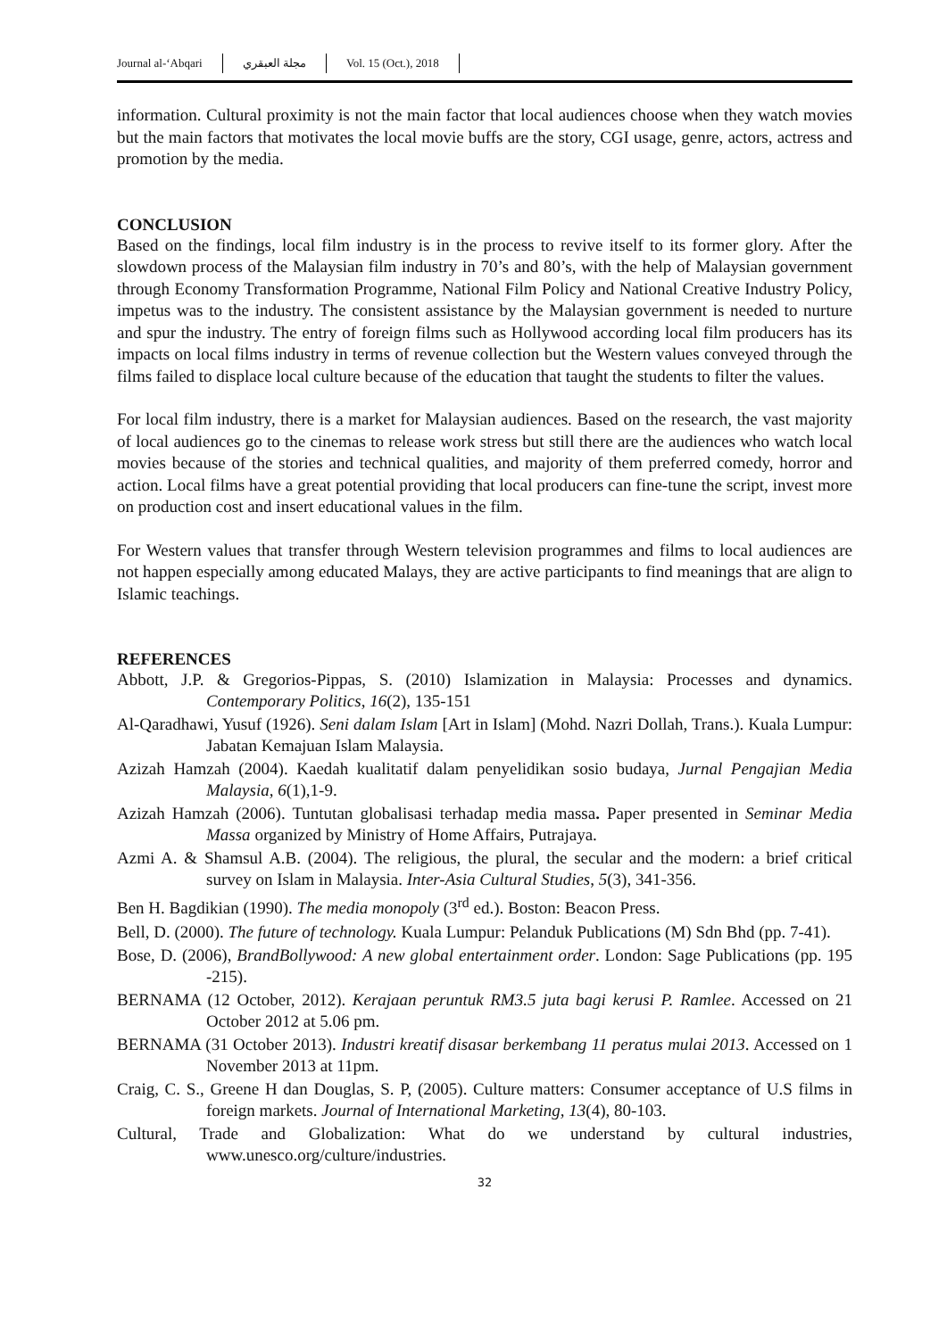Journal al-‘Abqari مجلة العبقري Vol. 15 (Oct.), 2018
information. Cultural proximity is not the main factor that local audiences choose when they watch movies but the main factors that motivates the local movie buffs are the story, CGI usage, genre, actors, actress and promotion by the media.
CONCLUSION
Based on the findings, local film industry is in the process to revive itself to its former glory. After the slowdown process of the Malaysian film industry in 70’s and 80’s, with the help of Malaysian government through Economy Transformation Programme, National Film Policy and National Creative Industry Policy, impetus was to the industry. The consistent assistance by the Malaysian government is needed to nurture and spur the industry. The entry of foreign films such as Hollywood according local film producers has its impacts on local films industry in terms of revenue collection but the Western values conveyed through the films failed to displace local culture because of the education that taught the students to filter the values.
For local film industry, there is a market for Malaysian audiences. Based on the research, the vast majority of local audiences go to the cinemas to release work stress but still there are the audiences who watch local movies because of the stories and technical qualities, and majority of them preferred comedy, horror and action. Local films have a great potential providing that local producers can fine-tune the script, invest more on production cost and insert educational values in the film.
For Western values that transfer through Western television programmes and films to local audiences are not happen especially among educated Malays, they are active participants to find meanings that are align to Islamic teachings.
REFERENCES
Abbott, J.P. & Gregorios-Pippas, S. (2010) Islamization in Malaysia: Processes and dynamics. Contemporary Politics, 16(2), 135-151
Al-Qaradhawi, Yusuf (1926). Seni dalam Islam [Art in Islam] (Mohd. Nazri Dollah, Trans.). Kuala Lumpur: Jabatan Kemajuan Islam Malaysia.
Azizah Hamzah (2004). Kaedah kualitatif dalam penyelidikan sosio budaya, Jurnal Pengajian Media Malaysia, 6(1),1-9.
Azizah Hamzah (2006). Tuntutan globalisasi terhadap media massa. Paper presented in Seminar Media Massa organized by Ministry of Home Affairs, Putrajaya.
Azmi A. & Shamsul A.B. (2004). The religious, the plural, the secular and the modern: a brief critical survey on Islam in Malaysia. Inter-Asia Cultural Studies, 5(3), 341-356.
Ben H. Bagdikian (1990). The media monopoly (3<sup>rd</sup> ed.). Boston: Beacon Press.
Bell, D. (2000). The future of technology. Kuala Lumpur: Pelanduk Publications (M) Sdn Bhd (pp. 7-41).
Bose, D. (2006), BrandBollywood: A new global entertainment order. London: Sage Publications (pp. 195 -215).
BERNAMA (12 October, 2012). Kerajaan peruntuk RM3.5 juta bagi kerusi P. Ramlee. Accessed on 21 October 2012 at 5.06 pm.
BERNAMA (31 October 2013). Industri kreatif disasar berkembang 11 peratus mulai 2013. Accessed on 1 November 2013 at 11pm.
Craig, C. S., Greene H dan Douglas, S. P, (2005). Culture matters: Consumer acceptance of U.S films in foreign markets. Journal of International Marketing, 13(4), 80-103.
Cultural, Trade and Globalization: What do we understand by cultural industries, www.unesco.org/culture/industries.
32